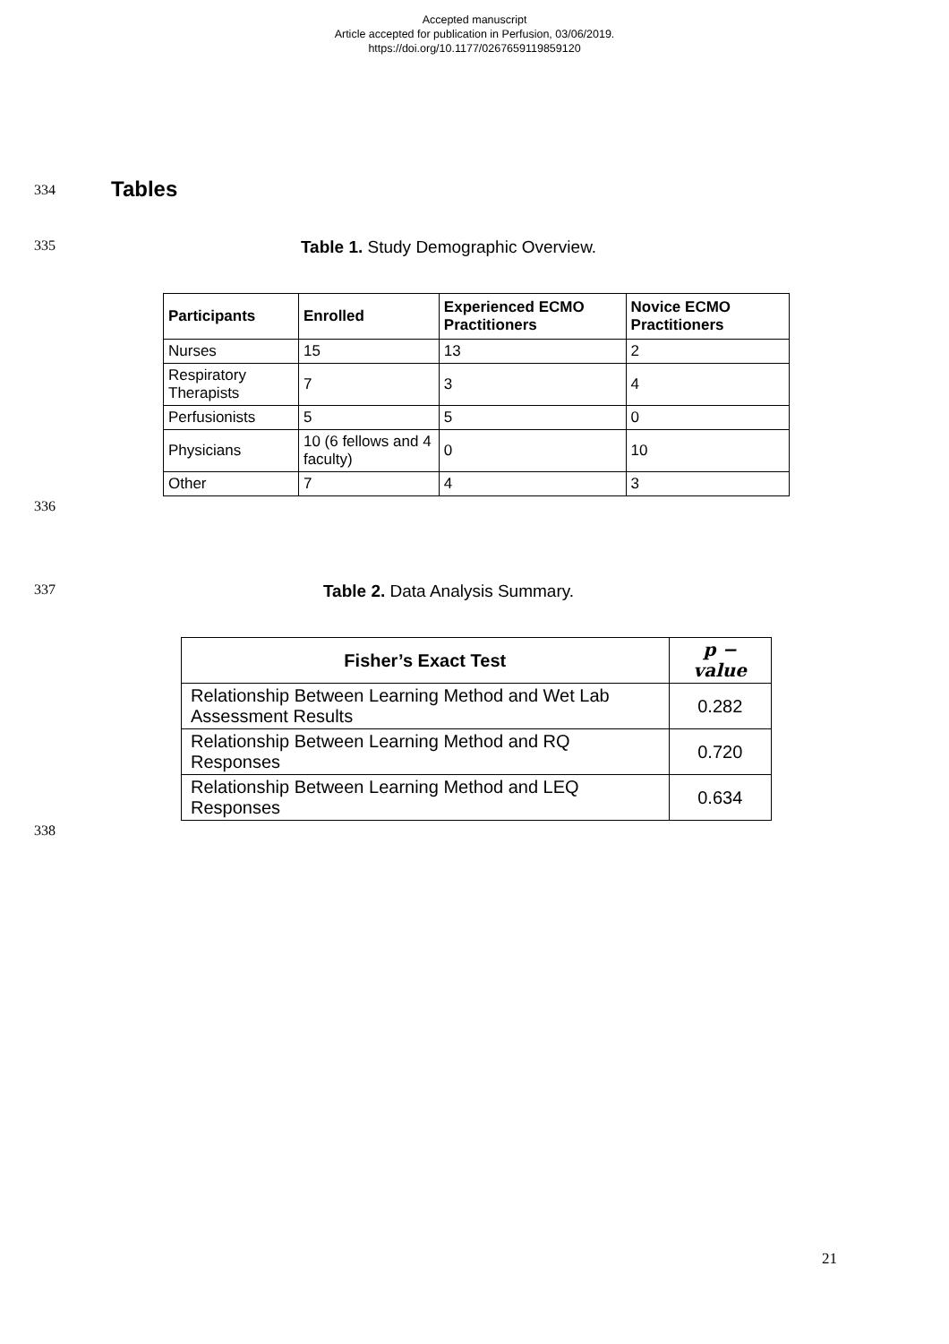Accepted manuscript
Article accepted for publication in Perfusion, 03/06/2019.
https://doi.org/10.1177/0267659119859120
334
Tables
335
Table 1. Study Demographic Overview.
| Participants | Enrolled | Experienced ECMO Practitioners | Novice ECMO Practitioners |
| --- | --- | --- | --- |
| Nurses | 15 | 13 | 2 |
| Respiratory Therapists | 7 | 3 | 4 |
| Perfusionists | 5 | 5 | 0 |
| Physicians | 10 (6 fellows and 4 faculty) | 0 | 10 |
| Other | 7 | 4 | 3 |
336
337
Table 2. Data Analysis Summary.
| Fisher’s Exact Test | p − value |
| --- | --- |
| Relationship Between Learning Method and Wet Lab Assessment Results | 0.282 |
| Relationship Between Learning Method and RQ Responses | 0.720 |
| Relationship Between Learning Method and LEQ Responses | 0.634 |
338
21